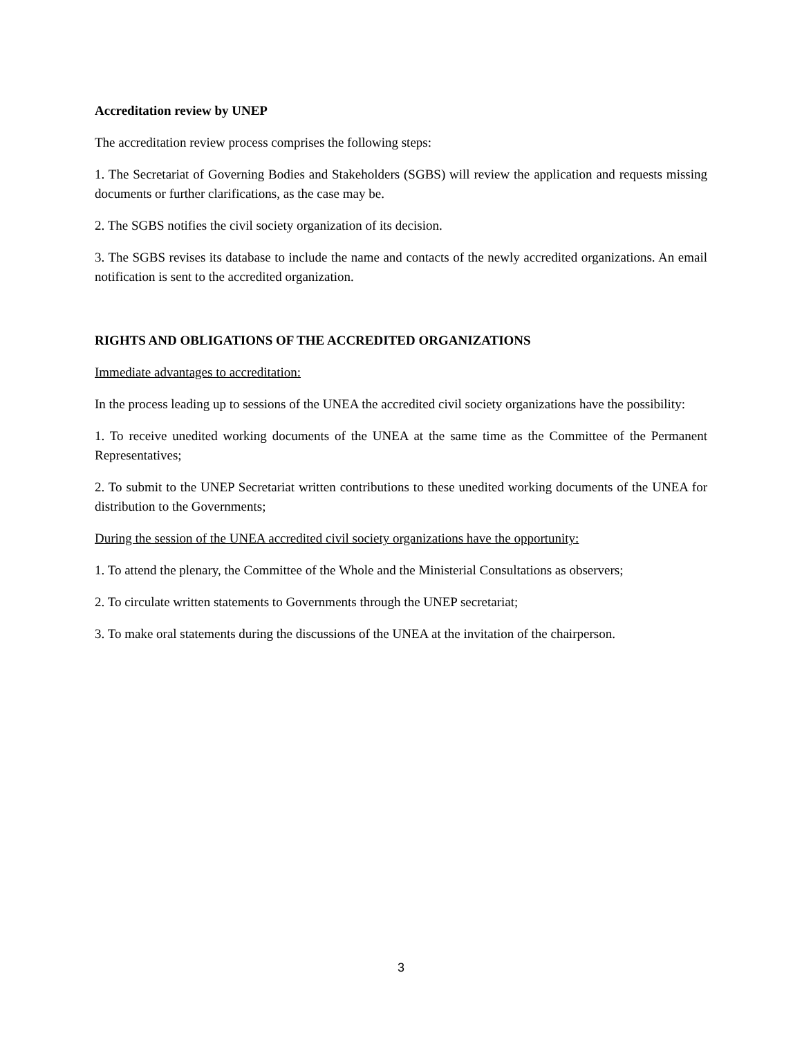Accreditation review by UNEP
The accreditation review process comprises the following steps:
1. The Secretariat of Governing Bodies and Stakeholders (SGBS) will review the application and requests missing documents or further clarifications, as the case may be.
2. The SGBS notifies the civil society organization of its decision.
3. The SGBS revises its database to include the name and contacts of the newly accredited organizations. An email notification is sent to the accredited organization.
RIGHTS AND OBLIGATIONS OF THE ACCREDITED ORGANIZATIONS
Immediate advantages to accreditation:
In the process leading up to sessions of the UNEA the accredited civil society organizations have the possibility:
1. To receive unedited working documents of the UNEA at the same time as the Committee of the Permanent Representatives;
2. To submit to the UNEP Secretariat written contributions to these unedited working documents of the UNEA for distribution to the Governments;
During the session of the UNEA accredited civil society organizations have the opportunity:
1. To attend the plenary, the Committee of the Whole and the Ministerial Consultations as observers;
2. To circulate written statements to Governments through the UNEP secretariat;
3. To make oral statements during the discussions of the UNEA at the invitation of the chairperson.
3